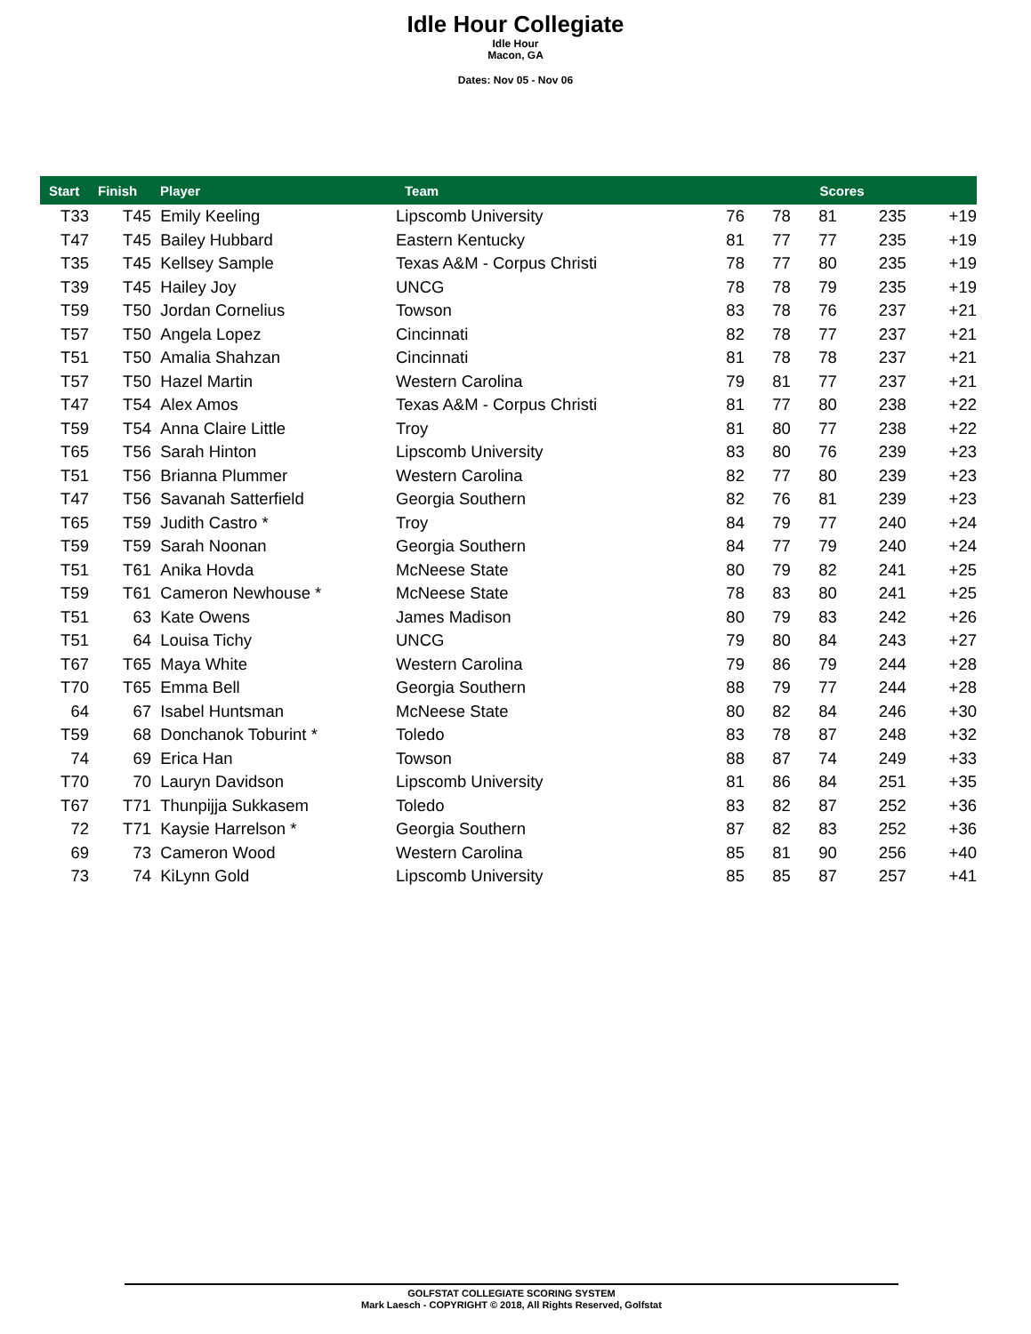Idle Hour Collegiate
Idle Hour
Macon, GA
Dates: Nov 05 - Nov 06
| Start | Finish | Player | Team | Scores | | | | |
| --- | --- | --- | --- | --- | --- | --- | --- | --- |
| T33 | T45 | Emily Keeling | Lipscomb University | 76 | 78 | 81 | 235 | +19 |
| T47 | T45 | Bailey Hubbard | Eastern Kentucky | 81 | 77 | 77 | 235 | +19 |
| T35 | T45 | Kellsey Sample | Texas A&M - Corpus Christi | 78 | 77 | 80 | 235 | +19 |
| T39 | T45 | Hailey Joy | UNCG | 78 | 78 | 79 | 235 | +19 |
| T59 | T50 | Jordan Cornelius | Towson | 83 | 78 | 76 | 237 | +21 |
| T57 | T50 | Angela Lopez | Cincinnati | 82 | 78 | 77 | 237 | +21 |
| T51 | T50 | Amalia Shahzan | Cincinnati | 81 | 78 | 78 | 237 | +21 |
| T57 | T50 | Hazel Martin | Western Carolina | 79 | 81 | 77 | 237 | +21 |
| T47 | T54 | Alex Amos | Texas A&M - Corpus Christi | 81 | 77 | 80 | 238 | +22 |
| T59 | T54 | Anna Claire Little | Troy | 81 | 80 | 77 | 238 | +22 |
| T65 | T56 | Sarah Hinton | Lipscomb University | 83 | 80 | 76 | 239 | +23 |
| T51 | T56 | Brianna Plummer | Western Carolina | 82 | 77 | 80 | 239 | +23 |
| T47 | T56 | Savanah Satterfield | Georgia Southern | 82 | 76 | 81 | 239 | +23 |
| T65 | T59 | Judith Castro * | Troy | 84 | 79 | 77 | 240 | +24 |
| T59 | T59 | Sarah Noonan | Georgia Southern | 84 | 77 | 79 | 240 | +24 |
| T51 | T61 | Anika Hovda | McNeese State | 80 | 79 | 82 | 241 | +25 |
| T59 | T61 | Cameron Newhouse * | McNeese State | 78 | 83 | 80 | 241 | +25 |
| T51 | 63 | Kate Owens | James Madison | 80 | 79 | 83 | 242 | +26 |
| T51 | 64 | Louisa Tichy | UNCG | 79 | 80 | 84 | 243 | +27 |
| T67 | T65 | Maya White | Western Carolina | 79 | 86 | 79 | 244 | +28 |
| T70 | T65 | Emma Bell | Georgia Southern | 88 | 79 | 77 | 244 | +28 |
| 64 | 67 | Isabel Huntsman | McNeese State | 80 | 82 | 84 | 246 | +30 |
| T59 | 68 | Donchanok Toburint * | Toledo | 83 | 78 | 87 | 248 | +32 |
| 74 | 69 | Erica Han | Towson | 88 | 87 | 74 | 249 | +33 |
| T70 | 70 | Lauryn Davidson | Lipscomb University | 81 | 86 | 84 | 251 | +35 |
| T67 | T71 | Thunpijja Sukkasem | Toledo | 83 | 82 | 87 | 252 | +36 |
| 72 | T71 | Kaysie Harrelson * | Georgia Southern | 87 | 82 | 83 | 252 | +36 |
| 69 | 73 | Cameron Wood | Western Carolina | 85 | 81 | 90 | 256 | +40 |
| 73 | 74 | KiLynn Gold | Lipscomb University | 85 | 85 | 87 | 257 | +41 |
GOLFSTAT COLLEGIATE SCORING SYSTEM
Mark Laesch - COPYRIGHT © 2018, All Rights Reserved, Golfstat